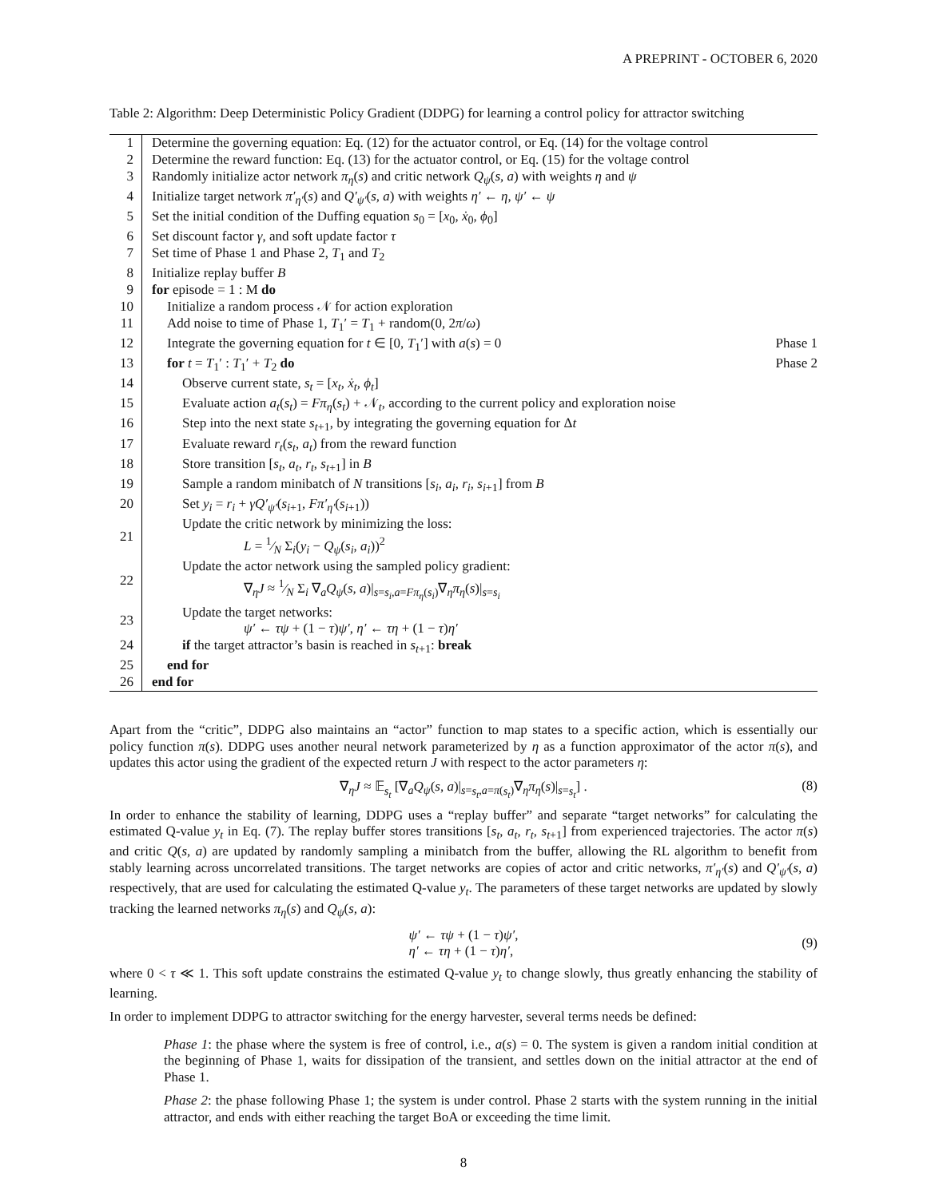A PREPRINT - OCTOBER 6, 2020
Table 2: Algorithm: Deep Deterministic Policy Gradient (DDPG) for learning a control policy for attractor switching
| 1 | Determine the governing equation: Eq. (12) for the actuator control, or Eq. (14) for the voltage control | |
| 2 | Determine the reward function: Eq. (13) for the actuator control, or Eq. (15) for the voltage control | |
| 3 | Randomly initialize actor network π<sub>η</sub> ( s ) and critic network Q<sub>ψ</sub> ( s, a ) with weights η and ψ | |
| 4 | Initialize target network π′<sub>η′</sub> ( s ) and Q′<sub>ψ′</sub> ( s, a ) with weights η′ ← η , ψ′ ← ψ | |
| 5 | Set the initial condition of the Duffing equation s<sub>0</sub> = [ x<sub>0</sub>, ẋ<sub>0</sub>, ϕ<sub>0</sub>] | |
| 6 | Set discount factor γ , and soft update factor τ | |
| 7 | Set time of Phase 1 and Phase 2, T<sub>1</sub> and T<sub>2</sub> | |
| 8 | Initialize replay buffer B | |
| 9 | for episode = 1 : M do | |
| 10 | Initialize a random process 𝒩 for action exploration | |
| 11 | Add noise to time of Phase 1, T<sub>1</sub>′ = T<sub>1</sub> + random(0, 2 π / ω ) | |
| 12 | Integrate the governing equation for t ∈ [0, T<sub>1</sub>′] with a ( s ) = 0 | Phase 1 |
| 13 | for t = T<sub>1</sub>′ : T<sub>1</sub>′ + T<sub>2</sub> do | Phase 2 |
| 14 | Observe current state, s<sub>t</sub> = [ x<sub>t</sub> , ẋ<sub>t</sub> , ϕ<sub>t</sub> ] | |
| 15 | Evaluate action a<sub>t</sub> ( s<sub>t</sub> ) = Fπ<sub>η</sub> ( s<sub>t</sub> ) + 𝒩<sub>t</sub>, according to the current policy and exploration noise | |
| 16 | Step into the next state s<sub>t+1</sub>, by integrating the governing equation for Δ t | |
| 17 | Evaluate reward r<sub>t</sub> ( s<sub>t</sub> , a<sub>t</sub> ) from the reward function | |
| 18 | Store transition [ s<sub>t</sub> , a<sub>t</sub> , r<sub>t</sub> , s<sub>t+1</sub>] in B | |
| 19 | Sample a random minibatch of N transitions [ s<sub>i</sub> , a<sub>i</sub> , r<sub>i</sub> , s<sub>i+1</sub>] from B | |
| 20 | Set y<sub>i</sub> = r<sub>i</sub> + γQ′<sub>ψ′</sub> ( s<sub>i+1</sub>, Fπ′<sub>η′</sub> ( s<sub>i+1</sub>)) | |
| 21 | Update the critic network by minimizing the loss: L = 1⁄N Σ<sub>i</sub>( y<sub>i</sub> − Q<sub>ψ</sub> ( s<sub>i</sub> , a<sub>i</sub> ))<sup>2</sup> | |
| 22 | Update the actor network using the sampled policy gradient: ∇<sub>η</sub> J ≈ 1⁄N Σ<sub>i</sub> ∇<sub>a</sub> Q<sub>ψ</sub> ( s, a )/<sub>s=s<sub>i</sub>,a=Fπ<sub>η</sub>(s<sub>i</sub>)</sub>∇<sub>η</sub> π<sub>η</sub> ( s )/<sub>s=s<sub>i</sub></sub> | |
| 23 | Update the target networks: ψ′ ← τψ + (1 − τ ) ψ′ , η′ ← τη + (1 − τ ) η′ | |
| 24 | if the target attractor’s basin is reached in s<sub>t+1</sub>: break | |
| 25 | end for | |
| 26 | end for | |
Apart from the “critic”, DDPG also maintains an “actor” function to map states to a specific action, which is essentially our policy function π(s). DDPG uses another neural network parameterized by η as a function approximator of the actor π(s), and updates this actor using the gradient of the expected return J with respect to the actor parameters η:
∇<sub>η</sub>J ≈ 𝔼<sub>s<sub>t</sub></sub> [∇<sub>a</sub>Q<sub>ψ</sub>(s, a)|<sub>s=s<sub>t</sub>,a=π(s<sub>t</sub>)</sub>∇<sub>η</sub>π<sub>η</sub>(s)|<sub>s=s<sub>t</sub></sub>] . (8)
In order to enhance the stability of learning, DDPG uses a “replay buffer” and separate “target networks” for calculating the estimated Q-value y<sub>t</sub> in Eq. (7). The replay buffer stores transitions [s<sub>t</sub>, a<sub>t</sub>, r<sub>t</sub>, s<sub>t+1</sub>] from experienced trajectories. The actor π(s) and critic Q(s, a) are updated by randomly sampling a minibatch from the buffer, allowing the RL algorithm to benefit from stably learning across uncorrelated transitions. The target networks are copies of actor and critic networks, π′<sub>η′</sub>(s) and Q′<sub>ψ′</sub>(s, a) respectively, that are used for calculating the estimated Q-value y<sub>t</sub>. The parameters of these target networks are updated by slowly tracking the learned networks π<sub>η</sub>(s) and Q<sub>ψ</sub>(s, a):
ψ′ ← τψ + (1 − τ)ψ′,
η′ ← τη + (1 − τ)η′, (9)
where 0 < τ ≪ 1. This soft update constrains the estimated Q-value y<sub>t</sub> to change slowly, thus greatly enhancing the stability of learning.
In order to implement DDPG to attractor switching for the energy harvester, several terms needs be defined:
Phase 1: the phase where the system is free of control, i.e., a(s) = 0. The system is given a random initial condition at the beginning of Phase 1, waits for dissipation of the transient, and settles down on the initial attractor at the end of Phase 1.
Phase 2: the phase following Phase 1; the system is under control. Phase 2 starts with the system running in the initial attractor, and ends with either reaching the target BoA or exceeding the time limit.
8